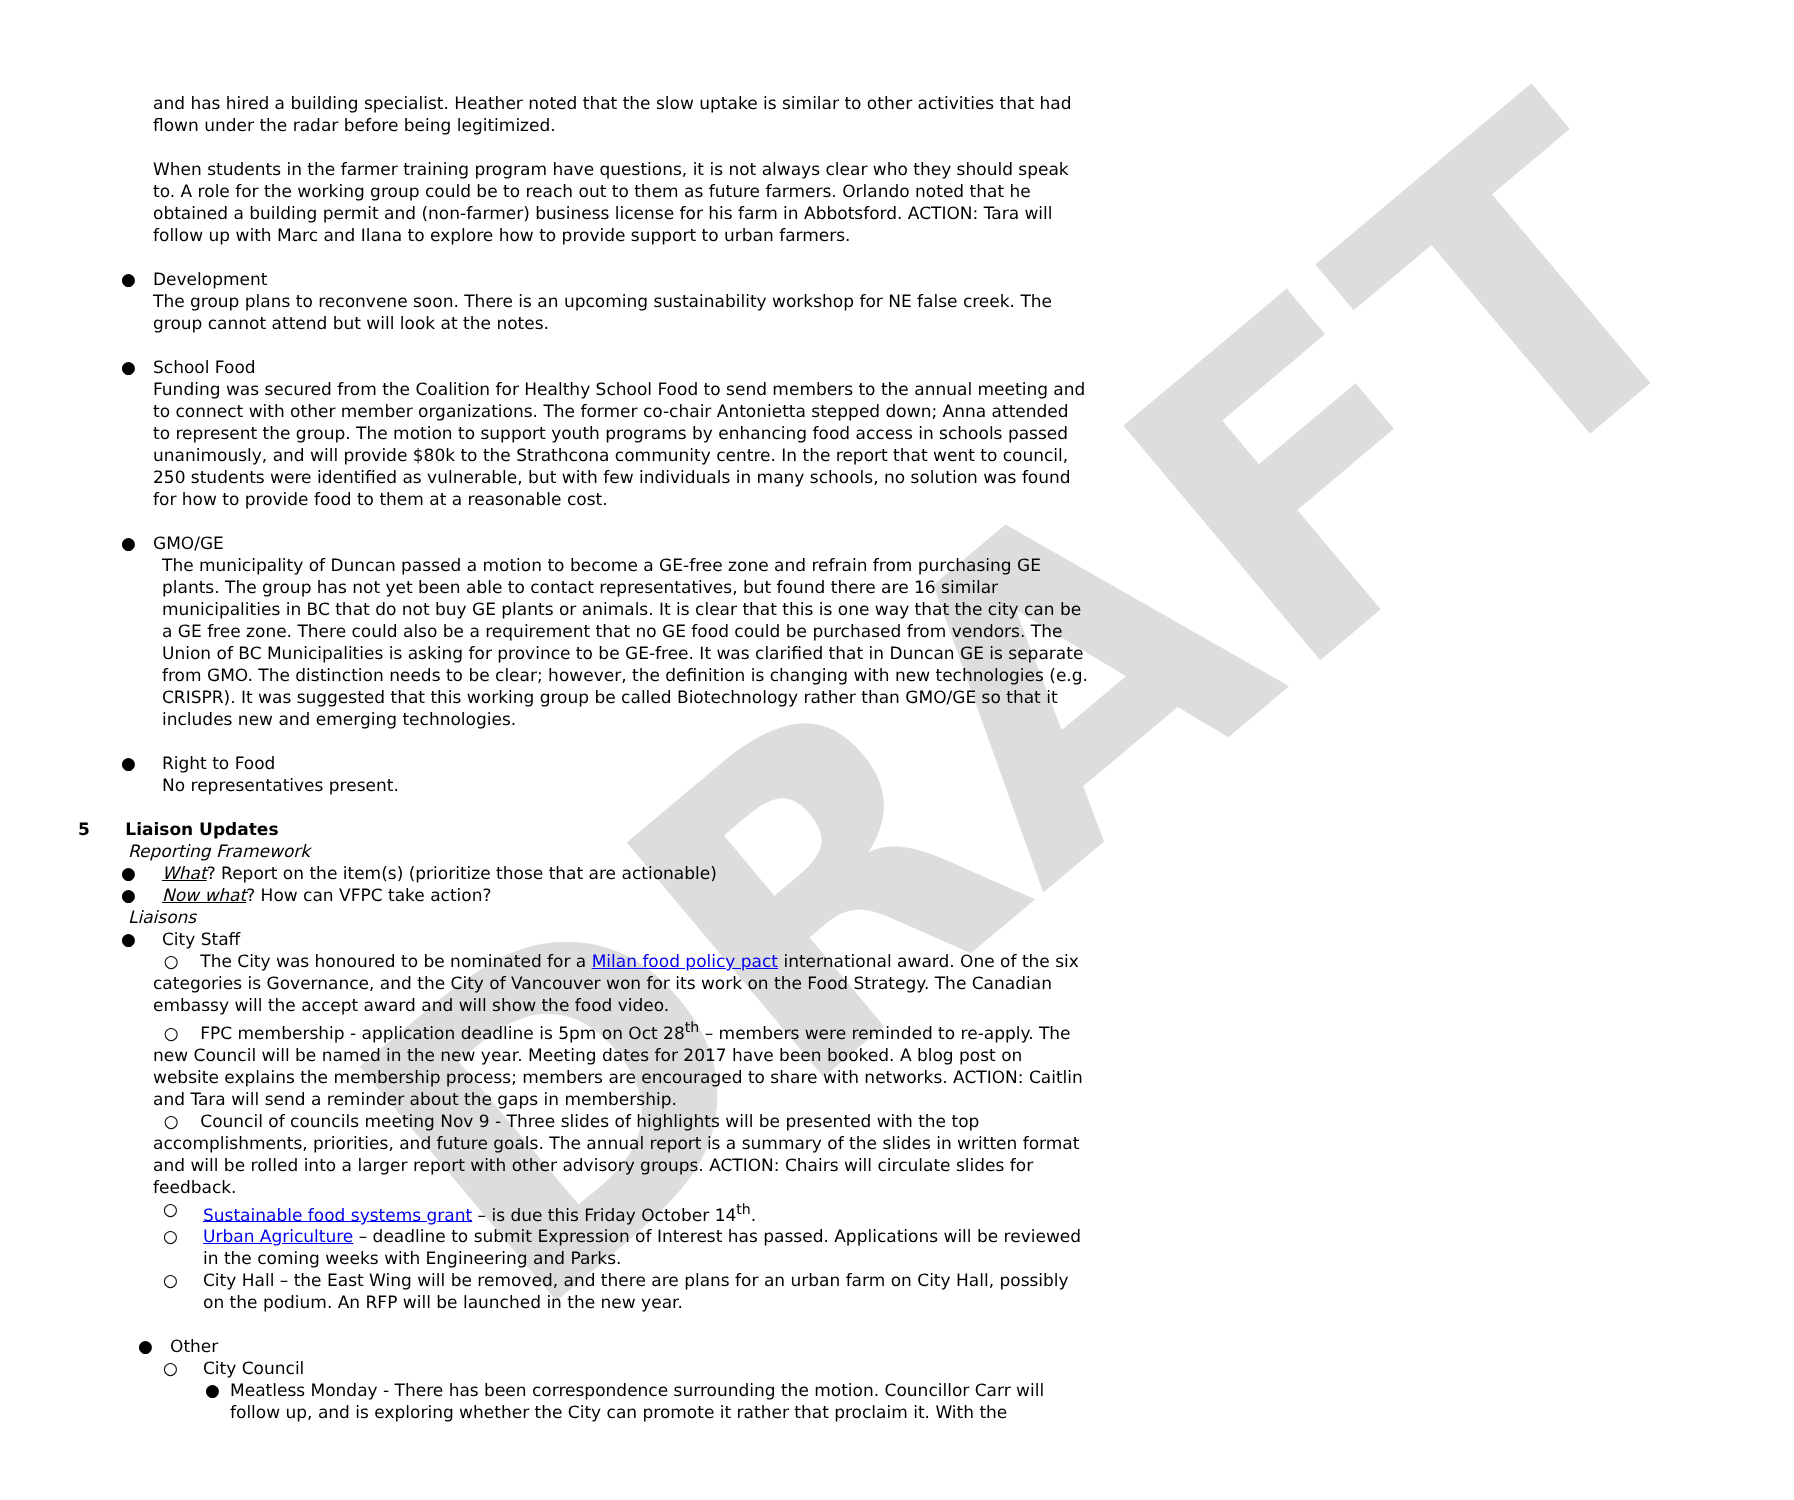DRAFT
and has hired a building specialist. Heather noted that the slow uptake is similar to other activities that had flown under the radar before being legitimized.
When students in the farmer training program have questions, it is not always clear who they should speak to. A role for the working group could be to reach out to them as future farmers. Orlando noted that he obtained a building permit and (non-farmer) business license for his farm in Abbotsford. ACTION: Tara will follow up with Marc and Ilana to explore how to provide support to urban farmers.
● Development
The group plans to reconvene soon. There is an upcoming sustainability workshop for NE false creek. The group cannot attend but will look at the notes.
● School Food
Funding was secured from the Coalition for Healthy School Food to send members to the annual meeting and to connect with other member organizations. The former co-chair Antonietta stepped down; Anna attended to represent the group. The motion to support youth programs by enhancing food access in schools passed unanimously, and will provide $80k to the Strathcona community centre. In the report that went to council, 250 students were identified as vulnerable, but with few individuals in many schools, no solution was found for how to provide food to them at a reasonable cost.
● GMO/GE
The municipality of Duncan passed a motion to become a GE-free zone and refrain from purchasing GE plants. The group has not yet been able to contact representatives, but found there are 16 similar municipalities in BC that do not buy GE plants or animals. It is clear that this is one way that the city can be a GE free zone. There could also be a requirement that no GE food could be purchased from vendors. The Union of BC Municipalities is asking for province to be GE-free. It was clarified that in Duncan GE is separate from GMO. The distinction needs to be clear; however, the definition is changing with new technologies (e.g. CRISPR). It was suggested that this working group be called Biotechnology rather than GMO/GE so that it includes new and emerging technologies.
● Right to Food
No representatives present.
5 Liaison Updates
Reporting Framework
● What? Report on the item(s) (prioritize those that are actionable)
● Now what? How can VFPC take action?
Liaisons
● City Staff
○ The City was honoured to be nominated for a Milan food policy pact international award. One of the six categories is Governance, and the City of Vancouver won for its work on the Food Strategy. The Canadian embassy will the accept award and will show the food video.
○ FPC membership - application deadline is 5pm on Oct 28<sup>th</sup> – members were reminded to re-apply. The new Council will be named in the new year. Meeting dates for 2017 have been booked. A blog post on website explains the membership process; members are encouraged to share with networks. ACTION: Caitlin and Tara will send a reminder about the gaps in membership.
○ Council of councils meeting Nov 9 - Three slides of highlights will be presented with the top accomplishments, priorities, and future goals. The annual report is a summary of the slides in written format and will be rolled into a larger report with other advisory groups. ACTION: Chairs will circulate slides for feedback.
○ Sustainable food systems grant – is due this Friday October 14<sup>th</sup>.
○ Urban Agriculture – deadline to submit Expression of Interest has passed. Applications will be reviewed in the coming weeks with Engineering and Parks.
○ City Hall – the East Wing will be removed, and there are plans for an urban farm on City Hall, possibly on the podium. An RFP will be launched in the new year.
● Other
○ City Council
● Meatless Monday - There has been correspondence surrounding the motion. Councillor Carr will follow up, and is exploring whether the City can promote it rather that proclaim it. With the